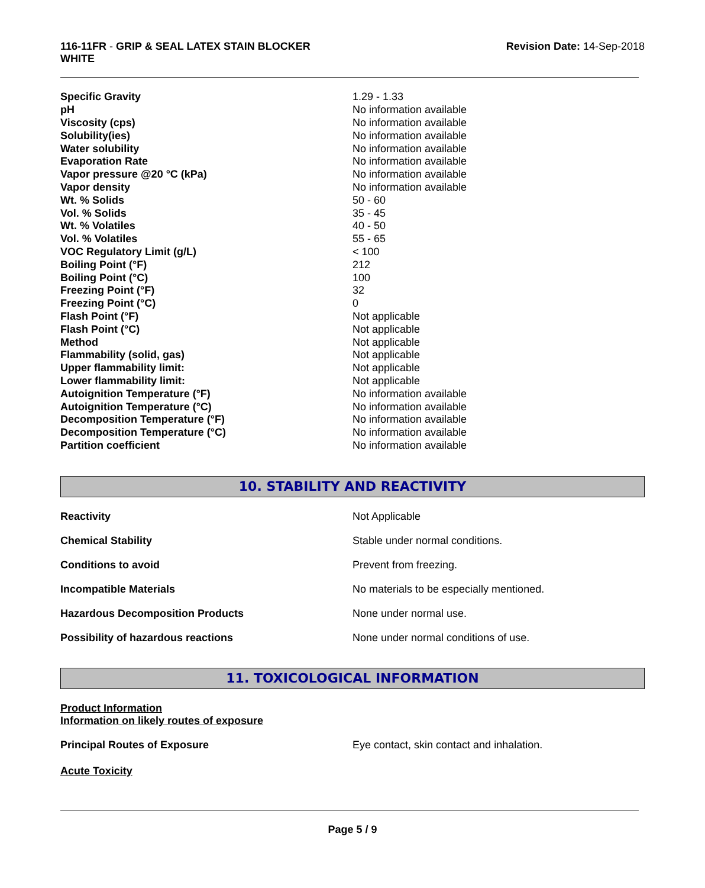116-11FR - GRIP & SEAL LATEX STAIN BLOCKER
WHITE
Revision Date: 14-Sep-2018
| Specific Gravity | 1.29 - 1.33 |
| pH | No information available |
| Viscosity (cps) | No information available |
| Solubility(ies) | No information available |
| Water solubility | No information available |
| Evaporation Rate | No information available |
| Vapor pressure @20 °C (kPa) | No information available |
| Vapor density | No information available |
| Wt. % Solids | 50 - 60 |
| Vol. % Solids | 35 - 45 |
| Wt. % Volatiles | 40 - 50 |
| Vol. % Volatiles | 55 - 65 |
| VOC Regulatory Limit (g/L) | < 100 |
| Boiling Point (°F) | 212 |
| Boiling Point (°C) | 100 |
| Freezing Point (°F) | 32 |
| Freezing Point (°C) | 0 |
| Flash Point (°F) | Not applicable |
| Flash Point (°C) | Not applicable |
| Method | Not applicable |
| Flammability (solid, gas) | Not applicable |
| Upper flammability limit: | Not applicable |
| Lower flammability limit: | Not applicable |
| Autoignition Temperature (°F) | No information available |
| Autoignition Temperature (°C) | No information available |
| Decomposition Temperature (°F) | No information available |
| Decomposition Temperature (°C) | No information available |
| Partition coefficient | No information available |
10. STABILITY AND REACTIVITY
| Reactivity | Not Applicable |
| Chemical Stability | Stable under normal conditions. |
| Conditions to avoid | Prevent from freezing. |
| Incompatible Materials | No materials to be especially mentioned. |
| Hazardous Decomposition Products | None under normal use. |
| Possibility of hazardous reactions | None under normal conditions of use. |
11. TOXICOLOGICAL INFORMATION
Product Information
Information on likely routes of exposure
Principal Routes of Exposure Eye contact, skin contact and inhalation.
Acute Toxicity
Page 5 / 9